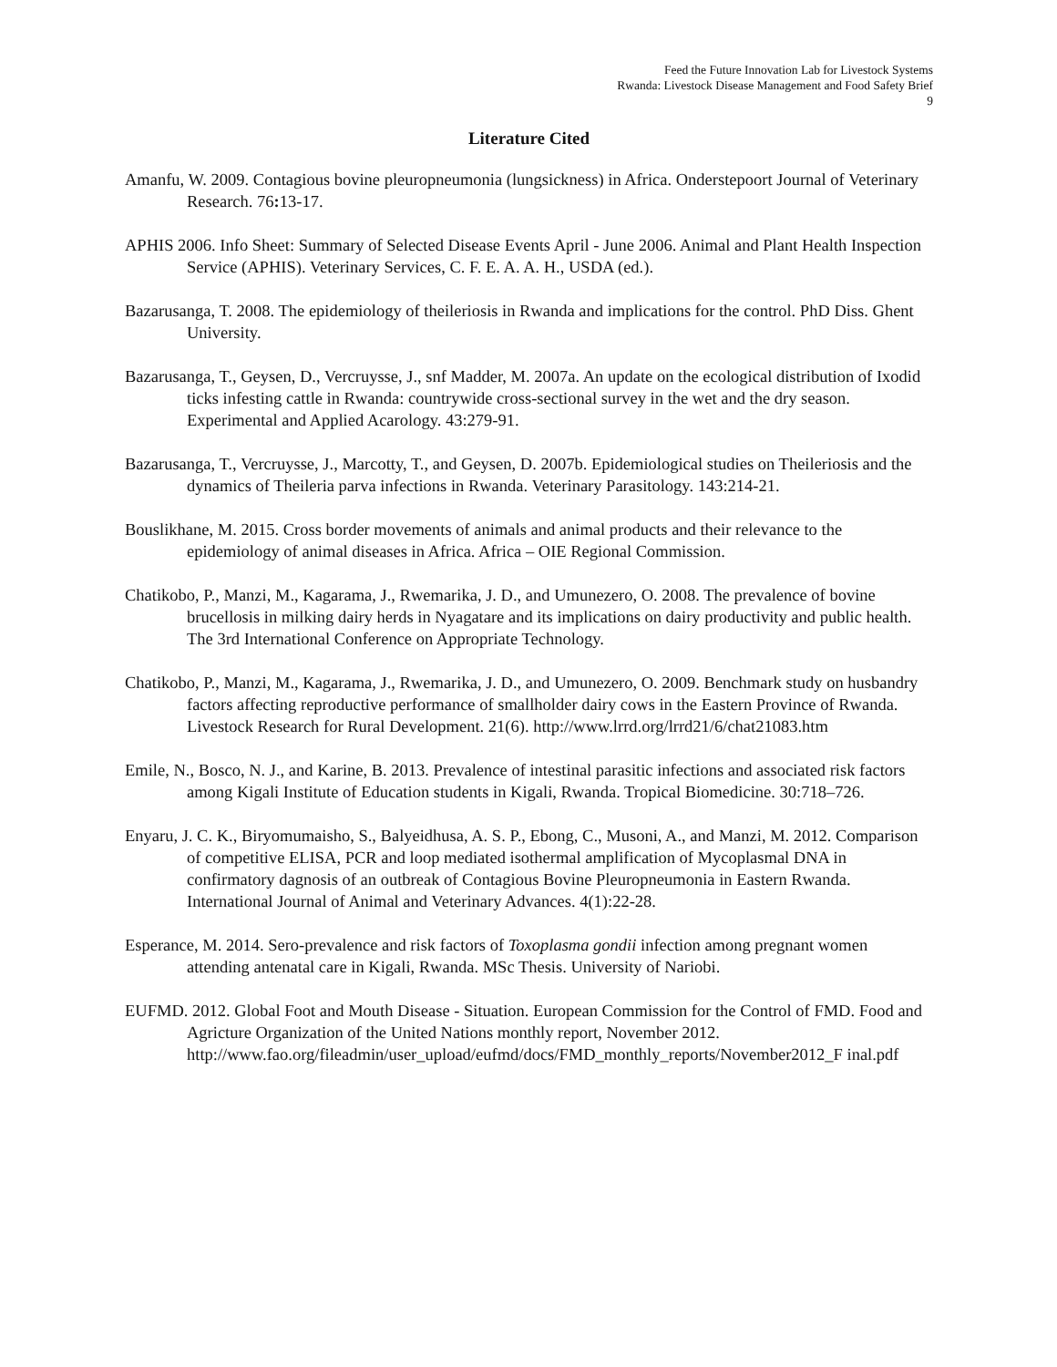Feed the Future Innovation Lab for Livestock Systems
Rwanda: Livestock Disease Management and Food Safety Brief
9
Literature Cited
Amanfu, W. 2009. Contagious bovine pleuropneumonia (lungsickness) in Africa. Onderstepoort Journal of Veterinary Research. 76: 13-17.
APHIS 2006. Info Sheet: Summary of Selected Disease Events April - June 2006. Animal and Plant Health Inspection Service (APHIS). Veterinary Services, C. F. E. A. A. H., USDA (ed.).
Bazarusanga, T. 2008. The epidemiology of theileriosis in Rwanda and implications for the control. PhD Diss. Ghent University.
Bazarusanga, T., Geysen, D., Vercruysse, J., snf Madder, M. 2007a. An update on the ecological distribution of Ixodid ticks infesting cattle in Rwanda: countrywide cross-sectional survey in the wet and the dry season. Experimental and Applied Acarology. 43:279-91.
Bazarusanga, T., Vercruysse, J., Marcotty, T., and Geysen, D. 2007b. Epidemiological studies on Theileriosis and the dynamics of Theileria parva infections in Rwanda. Veterinary Parasitology. 143:214-21.
Bouslikhane, M. 2015. Cross border movements of animals and animal products and their relevance to the epidemiology of animal diseases in Africa. Africa – OIE Regional Commission.
Chatikobo, P., Manzi, M., Kagarama, J., Rwemarika, J. D., and Umunezero, O. 2008. The prevalence of bovine brucellosis in milking dairy herds in Nyagatare and its implications on dairy productivity and public health. The 3rd International Conference on Appropriate Technology.
Chatikobo, P., Manzi, M., Kagarama, J., Rwemarika, J. D., and Umunezero, O. 2009. Benchmark study on husbandry factors affecting reproductive performance of smallholder dairy cows in the Eastern Province of Rwanda. Livestock Research for Rural Development. 21(6). http://www.lrrd.org/lrrd21/6/chat21083.htm
Emile, N., Bosco, N. J., and Karine, B. 2013. Prevalence of intestinal parasitic infections and associated risk factors among Kigali Institute of Education students in Kigali, Rwanda. Tropical Biomedicine. 30:718–726.
Enyaru, J. C. K., Biryomumaisho, S., Balyeidhusa, A. S. P., Ebong, C., Musoni, A., and Manzi, M. 2012. Comparison of competitive ELISA, PCR and loop mediated isothermal amplification of Mycoplasmal DNA in confirmatory dagnosis of an outbreak of Contagious Bovine Pleuropneumonia in Eastern Rwanda. International Journal of Animal and Veterinary Advances. 4(1):22-28.
Esperance, M. 2014. Sero-prevalence and risk factors of Toxoplasma gondii infection among pregnant women attending antenatal care in Kigali, Rwanda. MSc Thesis. University of Nariobi.
EUFMD. 2012. Global Foot and Mouth Disease - Situation. European Commission for the Control of FMD. Food and Agricture Organization of the United Nations monthly report, November 2012. http://www.fao.org/fileadmin/user_upload/eufmd/docs/FMD_monthly_reports/November2012_F inal.pdf